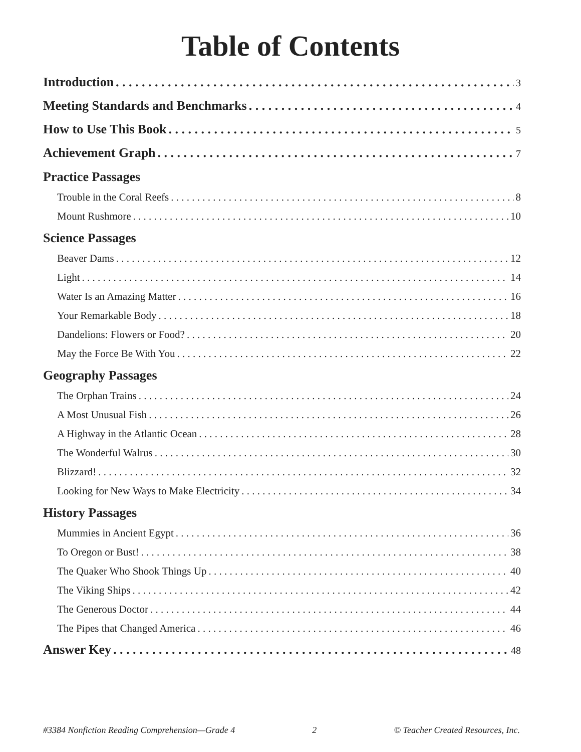Table of Contents
Introduction 3
Meeting Standards and Benchmarks 4
How to Use This Book 5
Achievement Graph 7
Practice Passages
Trouble in the Coral Reefs 8
Mount Rushmore 10
Science Passages
Beaver Dams 12
Light 14
Water Is an Amazing Matter 16
Your Remarkable Body 18
Dandelions: Flowers or Food? 20
May the Force Be With You 22
Geography Passages
The Orphan Trains 24
A Most Unusual Fish 26
A Highway in the Atlantic Ocean 28
The Wonderful Walrus 30
Blizzard! 32
Looking for New Ways to Make Electricity 34
History Passages
Mummies in Ancient Egypt 36
To Oregon or Bust! 38
The Quaker Who Shook Things Up 40
The Viking Ships 42
The Generous Doctor 44
The Pipes that Changed America 46
Answer Key 48
#3384 Nonfiction Reading Comprehension—Grade 4 2 © Teacher Created Resources, Inc.